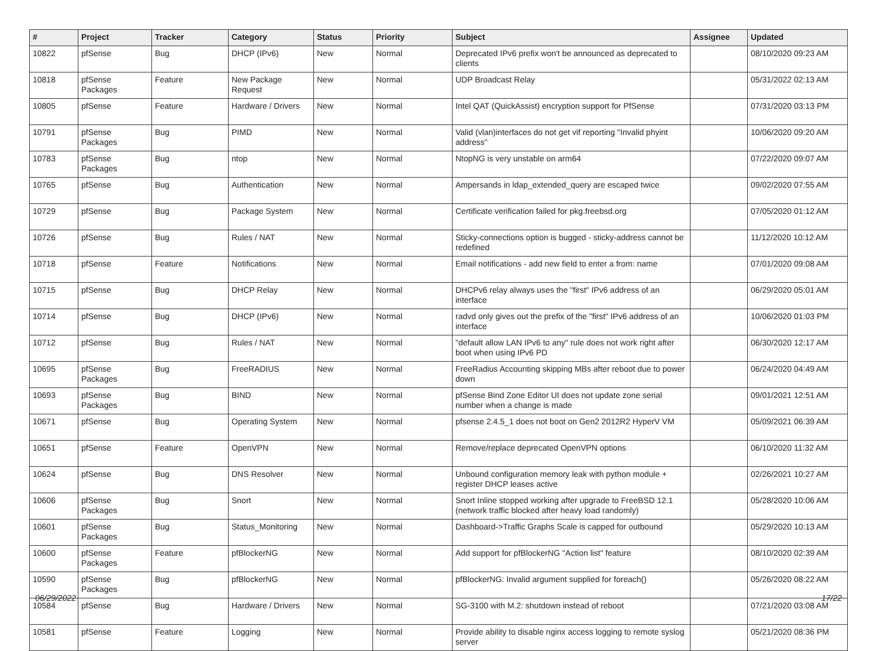| # | Project | Tracker | Category | Status | Priority | Subject | Assignee | Updated |
| --- | --- | --- | --- | --- | --- | --- | --- | --- |
| 10822 | pfSense | Bug | DHCP (IPv6) | New | Normal | Deprecated IPv6 prefix won't be announced as deprecated to clients | | 08/10/2020 09:23 AM |
| 10818 | pfSense Packages | Feature | New Package Request | New | Normal | UDP Broadcast Relay | | 05/31/2022 02:13 AM |
| 10805 | pfSense | Feature | Hardware / Drivers | New | Normal | Intel QAT (QuickAssist) encryption support for PfSense | | 07/31/2020 03:13 PM |
| 10791 | pfSense Packages | Bug | PIMD | New | Normal | Valid (vlan)interfaces do not get vif reporting "Invalid phyint address" | | 10/06/2020 09:20 AM |
| 10783 | pfSense Packages | Bug | ntop | New | Normal | NtopNG is very unstable on arm64 | | 07/22/2020 09:07 AM |
| 10765 | pfSense | Bug | Authentication | New | Normal | Ampersands in ldap_extended_query are escaped twice | | 09/02/2020 07:55 AM |
| 10729 | pfSense | Bug | Package System | New | Normal | Certificate verification failed for pkg.freebsd.org | | 07/05/2020 01:12 AM |
| 10726 | pfSense | Bug | Rules / NAT | New | Normal | Sticky-connections option is bugged - sticky-address cannot be redefined | | 11/12/2020 10:12 AM |
| 10718 | pfSense | Feature | Notifications | New | Normal | Email notifications - add new field to enter a from: name | | 07/01/2020 09:08 AM |
| 10715 | pfSense | Bug | DHCP Relay | New | Normal | DHCPv6 relay always uses the "first" IPv6 address of an interface | | 06/29/2020 05:01 AM |
| 10714 | pfSense | Bug | DHCP (IPv6) | New | Normal | radvd only gives out the prefix of the "first" IPv6 address of an interface | | 10/06/2020 01:03 PM |
| 10712 | pfSense | Bug | Rules / NAT | New | Normal | "default allow LAN IPv6 to any" rule does not work right after boot when using IPv6 PD | | 06/30/2020 12:17 AM |
| 10695 | pfSense Packages | Bug | FreeRADIUS | New | Normal | FreeRadius Accounting skipping MBs after reboot due to power down | | 06/24/2020 04:49 AM |
| 10693 | pfSense Packages | Bug | BIND | New | Normal | pfSense Bind Zone Editor UI does not update zone serial number when a change is made | | 09/01/2021 12:51 AM |
| 10671 | pfSense | Bug | Operating System | New | Normal | pfsense 2.4.5_1 does not boot on Gen2 2012R2 HyperV VM | | 05/09/2021 06:39 AM |
| 10651 | pfSense | Feature | OpenVPN | New | Normal | Remove/replace deprecated OpenVPN options | | 06/10/2020 11:32 AM |
| 10624 | pfSense | Bug | DNS Resolver | New | Normal | Unbound configuration memory leak with python module + register DHCP leases active | | 02/26/2021 10:27 AM |
| 10606 | pfSense Packages | Bug | Snort | New | Normal | Snort Inline stopped working after upgrade to FreeBSD 12.1 (network traffic blocked after heavy load randomly) | | 05/28/2020 10:06 AM |
| 10601 | pfSense Packages | Bug | Status_Monitoring | New | Normal | Dashboard->Traffic Graphs Scale is capped for outbound | | 05/29/2020 10:13 AM |
| 10600 | pfSense Packages | Feature | pfBlockerNG | New | Normal | Add support for pfBlockerNG "Action list" feature | | 08/10/2020 02:39 AM |
| 10590 | pfSense Packages | Bug | pfBlockerNG | New | Normal | pfBlockerNG: Invalid argument supplied for foreach() | | 05/26/2020 08:22 AM |
| 10584 | pfSense | Bug | Hardware / Drivers | New | Normal | SG-3100 with M.2: shutdown instead of reboot | | 07/21/2020 03:08 AM |
| 10581 | pfSense | Feature | Logging | New | Normal | Provide ability to disable nginx access logging to remote syslog server | | 05/21/2020 08:36 PM |
06/29/2022 17/22